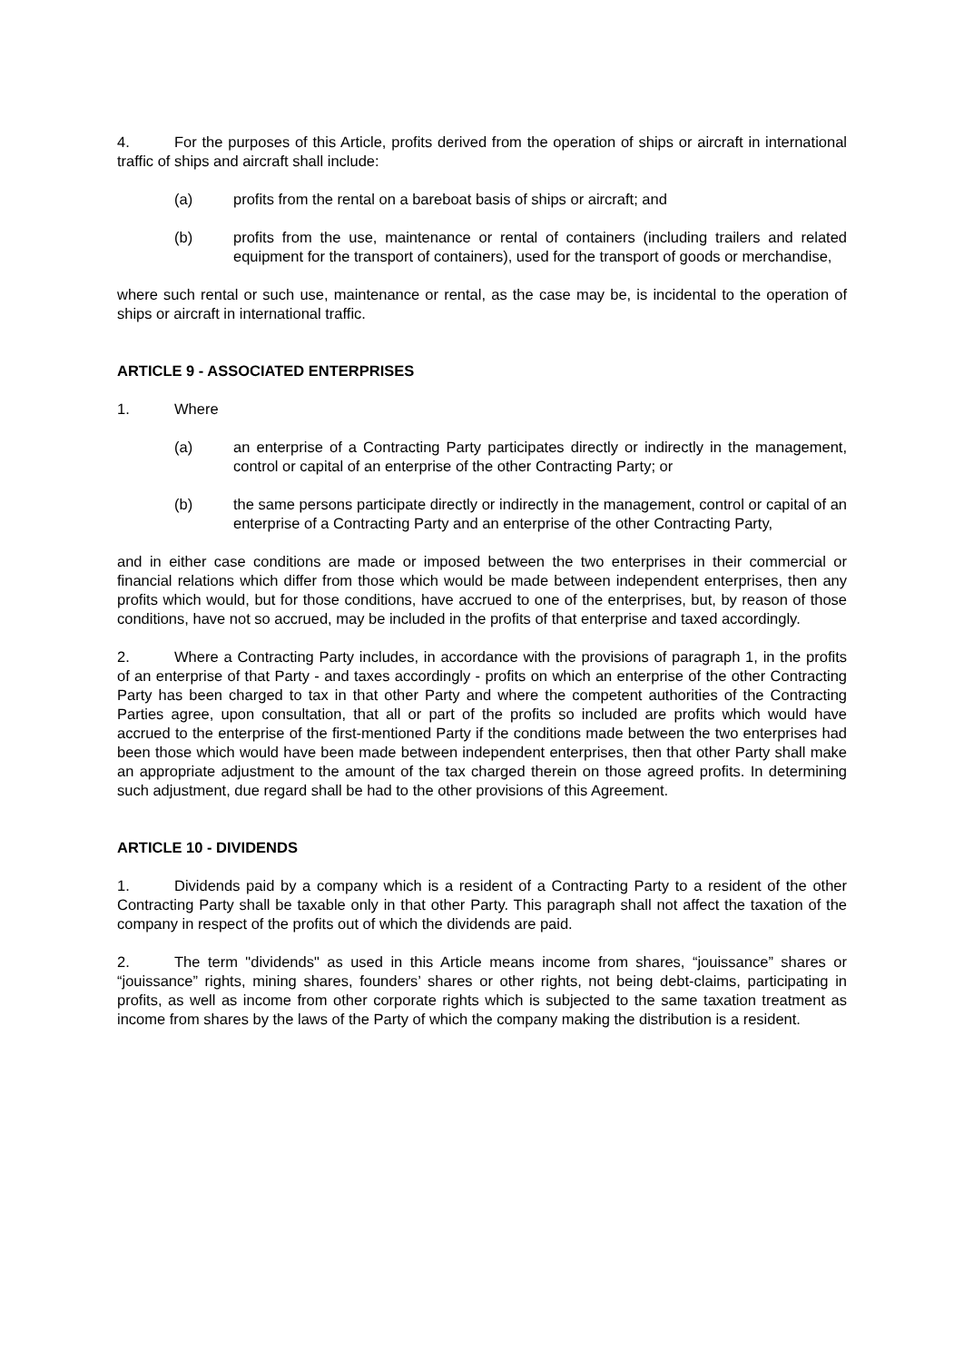4. For the purposes of this Article, profits derived from the operation of ships or aircraft in international traffic of ships and aircraft shall include:
(a) profits from the rental on a bareboat basis of ships or aircraft; and
(b) profits from the use, maintenance or rental of containers (including trailers and related equipment for the transport of containers), used for the transport of goods or merchandise,
where such rental or such use, maintenance or rental, as the case may be, is incidental to the operation of ships or aircraft in international traffic.
ARTICLE 9 - ASSOCIATED ENTERPRISES
1. Where
(a) an enterprise of a Contracting Party participates directly or indirectly in the management, control or capital of an enterprise of the other Contracting Party; or
(b) the same persons participate directly or indirectly in the management, control or capital of an enterprise of a Contracting Party and an enterprise of the other Contracting Party,
and in either case conditions are made or imposed between the two enterprises in their commercial or financial relations which differ from those which would be made between independent enterprises, then any profits which would, but for those conditions, have accrued to one of the enterprises, but, by reason of those conditions, have not so accrued, may be included in the profits of that enterprise and taxed accordingly.
2. Where a Contracting Party includes, in accordance with the provisions of paragraph 1, in the profits of an enterprise of that Party - and taxes accordingly - profits on which an enterprise of the other Contracting Party has been charged to tax in that other Party and where the competent authorities of the Contracting Parties agree, upon consultation, that all or part of the profits so included are profits which would have accrued to the enterprise of the first-mentioned Party if the conditions made between the two enterprises had been those which would have been made between independent enterprises, then that other Party shall make an appropriate adjustment to the amount of the tax charged therein on those agreed profits. In determining such adjustment, due regard shall be had to the other provisions of this Agreement.
ARTICLE 10 - DIVIDENDS
1. Dividends paid by a company which is a resident of a Contracting Party to a resident of the other Contracting Party shall be taxable only in that other Party. This paragraph shall not affect the taxation of the company in respect of the profits out of which the dividends are paid.
2. The term "dividends" as used in this Article means income from shares, “jouissance” shares or “jouissance” rights, mining shares, founders’ shares or other rights, not being debt-claims, participating in profits, as well as income from other corporate rights which is subjected to the same taxation treatment as income from shares by the laws of the Party of which the company making the distribution is a resident.